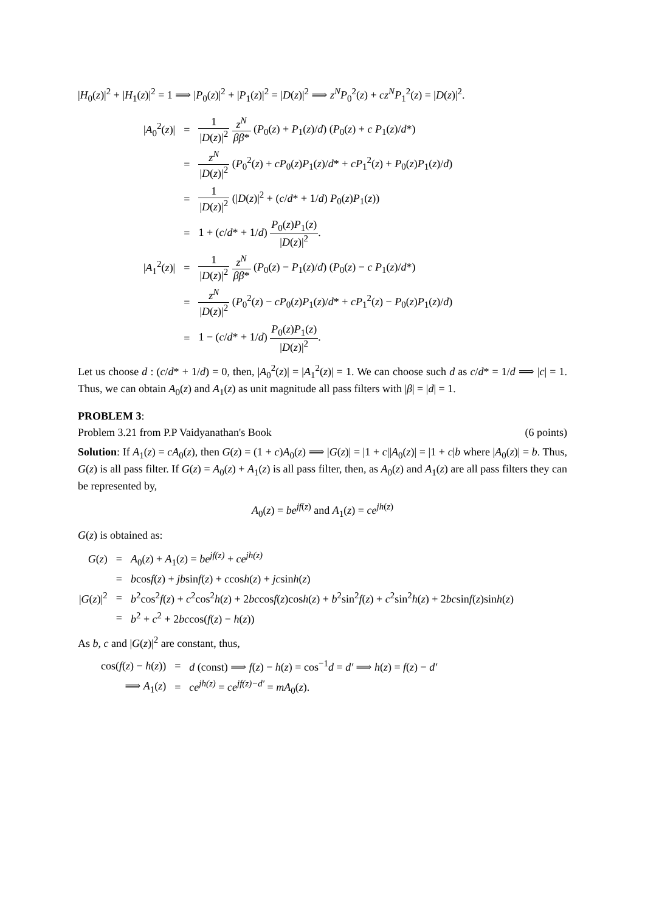|H<sub>0</sub>(z)|<sup>2</sup> + |H<sub>1</sub>(z)|<sup>2</sup> = 1 ⟹ |P<sub>0</sub>(z)|<sup>2</sup> + |P<sub>1</sub>(z)|<sup>2</sup> = |D(z)|<sup>2</sup> ⟹ z<sup>N</sup>P<sub>0</sub><sup>2</sup>(z) + cz<sup>N</sup>P<sub>1</sub><sup>2</sup>(z) = |D(z)|<sup>2</sup>.
| / A<sub>0</sub><sup>2</sup>( z )/ | = | 1 / D ( z )/<sup>2</sup> z<sup>N</sup> ββ * ( P<sub>0</sub>( z ) + P<sub>1</sub>( z )/ d ) ( P<sub>0</sub>( z ) + c P<sub>1</sub>( z )/ d *) |
| | = | z<sup>N</sup> / D ( z )/<sup>2</sup> ( P<sub>0</sub><sup>2</sup>( z ) + cP<sub>0</sub>( z ) P<sub>1</sub>( z )/ d * + cP<sub>1</sub><sup>2</sup>( z ) + P<sub>0</sub>( z ) P<sub>1</sub>( z )/ d ) |
| | = | 1 / D ( z )/<sup>2</sup> (/ D ( z )/<sup>2</sup> + ( c / d * + 1/ d ) P<sub>0</sub>( z ) P<sub>1</sub>( z )) |
| | = | 1 + ( c / d * + 1/ d ) P<sub>0</sub>( z ) P<sub>1</sub>( z ) / D ( z )/<sup>2</sup> . |
| / A<sub>1</sub><sup>2</sup>( z )/ | = | 1 / D ( z )/<sup>2</sup> z<sup>N</sup> ββ * ( P<sub>0</sub>( z ) − P<sub>1</sub>( z )/ d ) ( P<sub>0</sub>( z ) − c P<sub>1</sub>( z )/ d *) |
| | = | z<sup>N</sup> / D ( z )/<sup>2</sup> ( P<sub>0</sub><sup>2</sup>( z ) − cP<sub>0</sub>( z ) P<sub>1</sub>( z )/ d * + cP<sub>1</sub><sup>2</sup>( z ) − P<sub>0</sub>( z ) P<sub>1</sub>( z )/ d ) |
| | = | 1 − ( c / d * + 1/ d ) P<sub>0</sub>( z ) P<sub>1</sub>( z ) / D ( z )/<sup>2</sup> . |
Let us choose d : (c/d* + 1/d) = 0, then, |A<sub>0</sub><sup>2</sup>(z)| = |A<sub>1</sub><sup>2</sup>(z)| = 1. We can choose such d as c/d* = 1/d ⟹ |c| = 1. Thus, we can obtain A<sub>0</sub>(z) and A<sub>1</sub>(z) as unit magnitude all pass filters with |β| = |d| = 1.
PROBLEM 3:
Problem 3.21 from P.P Vaidyanathan's Book (6 points)
Solution: If A<sub>1</sub>(z) = cA<sub>0</sub>(z), then G(z) = (1 + c)A<sub>0</sub>(z) ⟹ |G(z)| = |1 + c||A<sub>0</sub>(z)| = |1 + c|b where |A<sub>0</sub>(z)| = b. Thus, G(z) is all pass filter. If G(z) = A<sub>0</sub>(z) + A<sub>1</sub>(z) is all pass filter, then, as A<sub>0</sub>(z) and A<sub>1</sub>(z) are all pass filters they can be represented by,
A<sub>0</sub>(z) = be<sup>jf</sup><sup>(z)</sup> and A<sub>1</sub>(z) = ce<sup>jh</sup><sup>(z)</sup>
G(z) is obtained as:
| G ( z ) | = | A<sub>0</sub>( z ) + A<sub>1</sub>( z ) = be<sup>jf(z)</sup> + ce<sup>jh(z)</sup> |
| | = | b cos f ( z ) + jb sin f ( z ) + c cos h ( z ) + jc sin h ( z ) |
| / G ( z )/<sup>2</sup> | = | b<sup>2</sup>cos<sup>2</sup> f ( z ) + c<sup>2</sup>cos<sup>2</sup> h ( z ) + 2 bc cos f ( z )cos h ( z ) + b<sup>2</sup>sin<sup>2</sup> f ( z ) + c<sup>2</sup>sin<sup>2</sup> h ( z ) + 2 bc sin f ( z )sin h ( z ) |
| | = | b<sup>2</sup> + c<sup>2</sup> + 2 bc cos( f ( z ) − h ( z )) |
As b, c and |G(z)|<sup>2</sup> are constant, thus,
| cos( f ( z ) − h ( z )) | = | d (const) ⟹ f ( z ) − h ( z ) = cos<sup>−1</sup> d = d′ ⟹ h ( z ) = f ( z ) − d′ |
| ⟹ A<sub>1</sub>( z ) | = | ce<sup>jh(z)</sup> = ce<sup>jf(z)−d′</sup> = mA<sub>0</sub>( z ). |